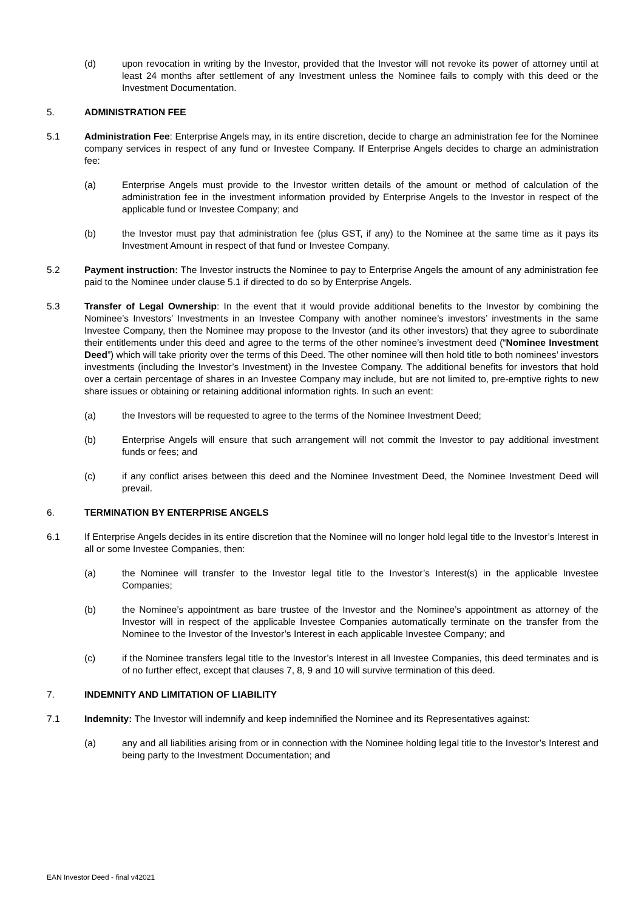(d) upon revocation in writing by the Investor, provided that the Investor will not revoke its power of attorney until at least 24 months after settlement of any Investment unless the Nominee fails to comply with this deed or the Investment Documentation.
5. ADMINISTRATION FEE
5.1 Administration Fee: Enterprise Angels may, in its entire discretion, decide to charge an administration fee for the Nominee company services in respect of any fund or Investee Company. If Enterprise Angels decides to charge an administration fee:
(a) Enterprise Angels must provide to the Investor written details of the amount or method of calculation of the administration fee in the investment information provided by Enterprise Angels to the Investor in respect of the applicable fund or Investee Company; and
(b) the Investor must pay that administration fee (plus GST, if any) to the Nominee at the same time as it pays its Investment Amount in respect of that fund or Investee Company.
5.2 Payment instruction: The Investor instructs the Nominee to pay to Enterprise Angels the amount of any administration fee paid to the Nominee under clause 5.1 if directed to do so by Enterprise Angels.
5.3 Transfer of Legal Ownership: In the event that it would provide additional benefits to the Investor by combining the Nominee’s Investors’ Investments in an Investee Company with another nominee’s investors’ investments in the same Investee Company, then the Nominee may propose to the Investor (and its other investors) that they agree to subordinate their entitlements under this deed and agree to the terms of the other nominee’s investment deed (“Nominee Investment Deed”) which will take priority over the terms of this Deed. The other nominee will then hold title to both nominees’ investors investments (including the Investor’s Investment) in the Investee Company. The additional benefits for investors that hold over a certain percentage of shares in an Investee Company may include, but are not limited to, pre-emptive rights to new share issues or obtaining or retaining additional information rights. In such an event:
(a) the Investors will be requested to agree to the terms of the Nominee Investment Deed;
(b) Enterprise Angels will ensure that such arrangement will not commit the Investor to pay additional investment funds or fees; and
(c) if any conflict arises between this deed and the Nominee Investment Deed, the Nominee Investment Deed will prevail.
6. TERMINATION BY ENTERPRISE ANGELS
6.1 If Enterprise Angels decides in its entire discretion that the Nominee will no longer hold legal title to the Investor’s Interest in all or some Investee Companies, then:
(a) the Nominee will transfer to the Investor legal title to the Investor’s Interest(s) in the applicable Investee Companies;
(b) the Nominee’s appointment as bare trustee of the Investor and the Nominee’s appointment as attorney of the Investor will in respect of the applicable Investee Companies automatically terminate on the transfer from the Nominee to the Investor of the Investor’s Interest in each applicable Investee Company; and
(c) if the Nominee transfers legal title to the Investor’s Interest in all Investee Companies, this deed terminates and is of no further effect, except that clauses 7, 8, 9 and 10 will survive termination of this deed.
7. INDEMNITY AND LIMITATION OF LIABILITY
7.1 Indemnity: The Investor will indemnify and keep indemnified the Nominee and its Representatives against:
(a) any and all liabilities arising from or in connection with the Nominee holding legal title to the Investor’s Interest and being party to the Investment Documentation; and
EAN Investor Deed - final v42021